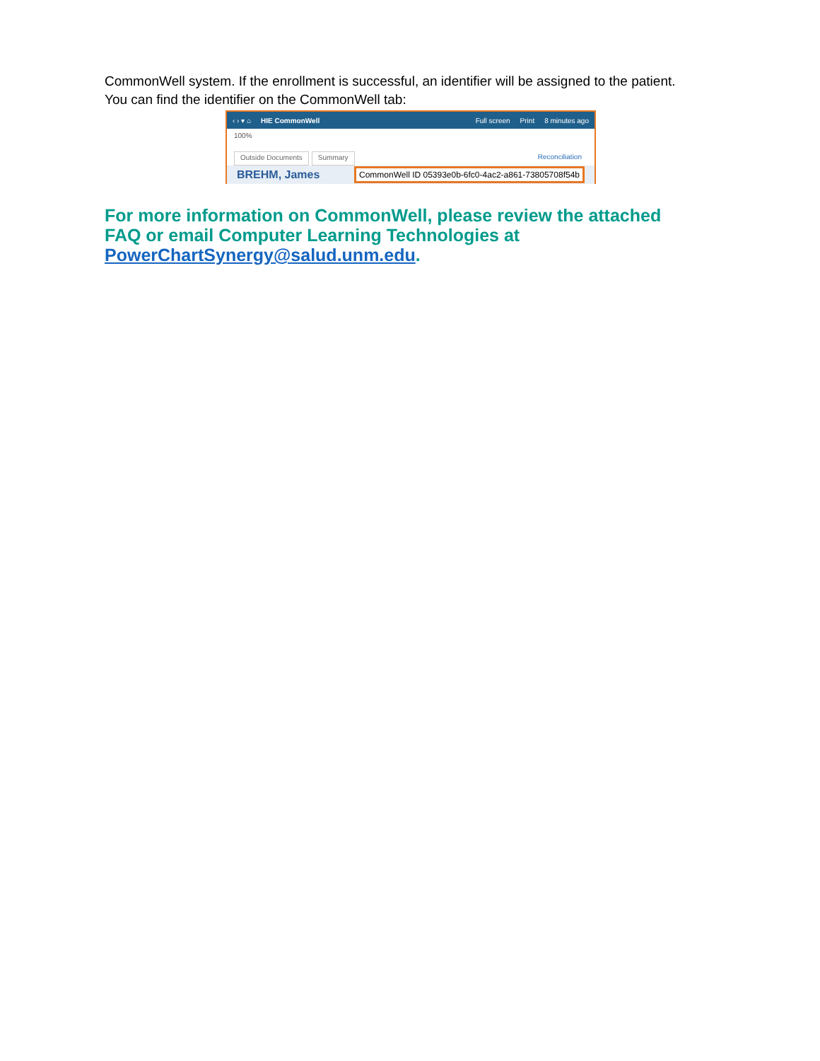CommonWell system. If the enrollment is successful, an identifier will be assigned to the patient. You can find the identifier on the CommonWell tab:
‹ › ▾ ⌂ HIE CommonWell Full screen Print 8 minutes ago
100%
Outside Documents Summary Reconciliation
BREHM, James CommonWell ID 05393e0b-6fc0-4ac2-a861-73805708f54b
For more information on CommonWell, please review the attached FAQ or email Computer Learning Technologies at PowerChartSynergy@salud.unm.edu.